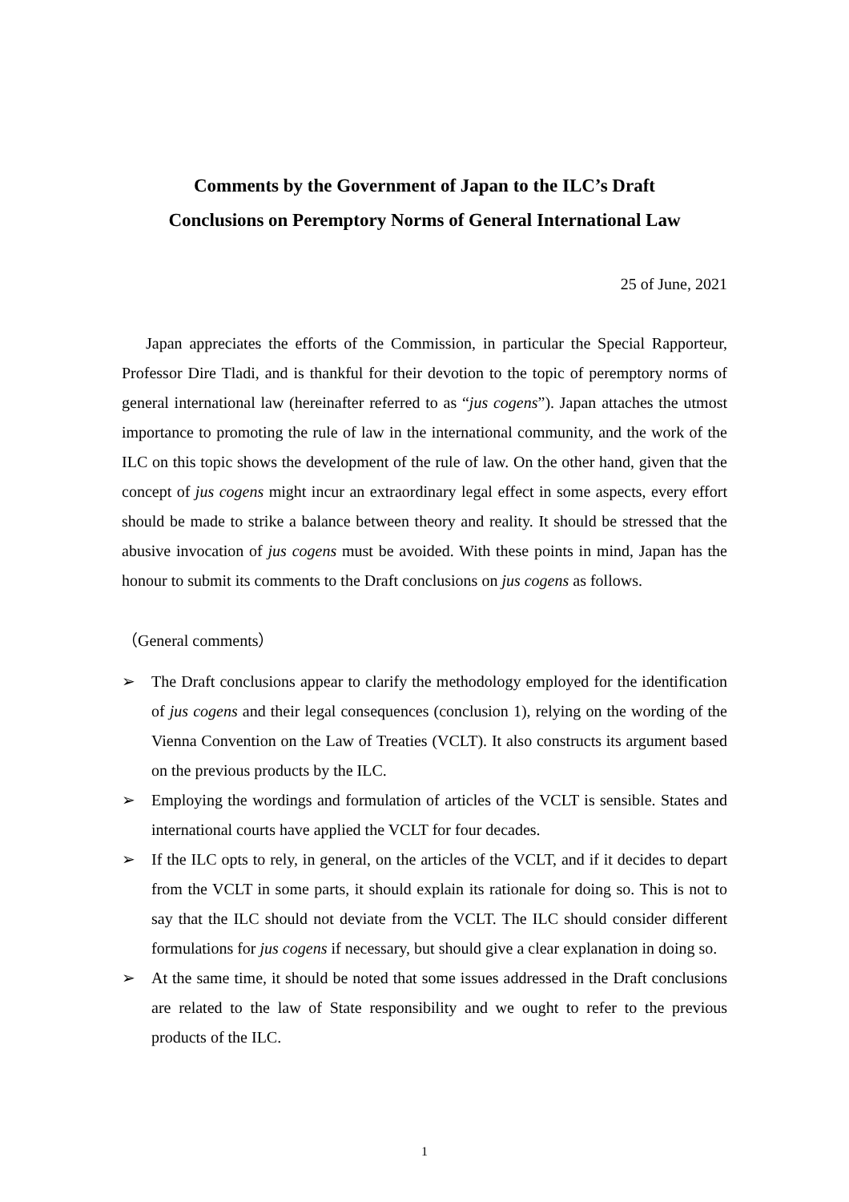Comments by the Government of Japan to the ILC’s Draft
Conclusions on Peremptory Norms of General International Law
25 of June, 2021
Japan appreciates the efforts of the Commission, in particular the Special Rapporteur, Professor Dire Tladi, and is thankful for their devotion to the topic of peremptory norms of general international law (hereinafter referred to as “jus cogens”). Japan attaches the utmost importance to promoting the rule of law in the international community, and the work of the ILC on this topic shows the development of the rule of law. On the other hand, given that the concept of jus cogens might incur an extraordinary legal effect in some aspects, every effort should be made to strike a balance between theory and reality. It should be stressed that the abusive invocation of jus cogens must be avoided. With these points in mind, Japan has the honour to submit its comments to the Draft conclusions on jus cogens as follows.
（General comments）
➢ The Draft conclusions appear to clarify the methodology employed for the identification of jus cogens and their legal consequences (conclusion 1), relying on the wording of the Vienna Convention on the Law of Treaties (VCLT). It also constructs its argument based on the previous products by the ILC.
➢ Employing the wordings and formulation of articles of the VCLT is sensible. States and international courts have applied the VCLT for four decades.
➢ If the ILC opts to rely, in general, on the articles of the VCLT, and if it decides to depart from the VCLT in some parts, it should explain its rationale for doing so. This is not to say that the ILC should not deviate from the VCLT. The ILC should consider different formulations for jus cogens if necessary, but should give a clear explanation in doing so.
➢ At the same time, it should be noted that some issues addressed in the Draft conclusions are related to the law of State responsibility and we ought to refer to the previous products of the ILC.
1